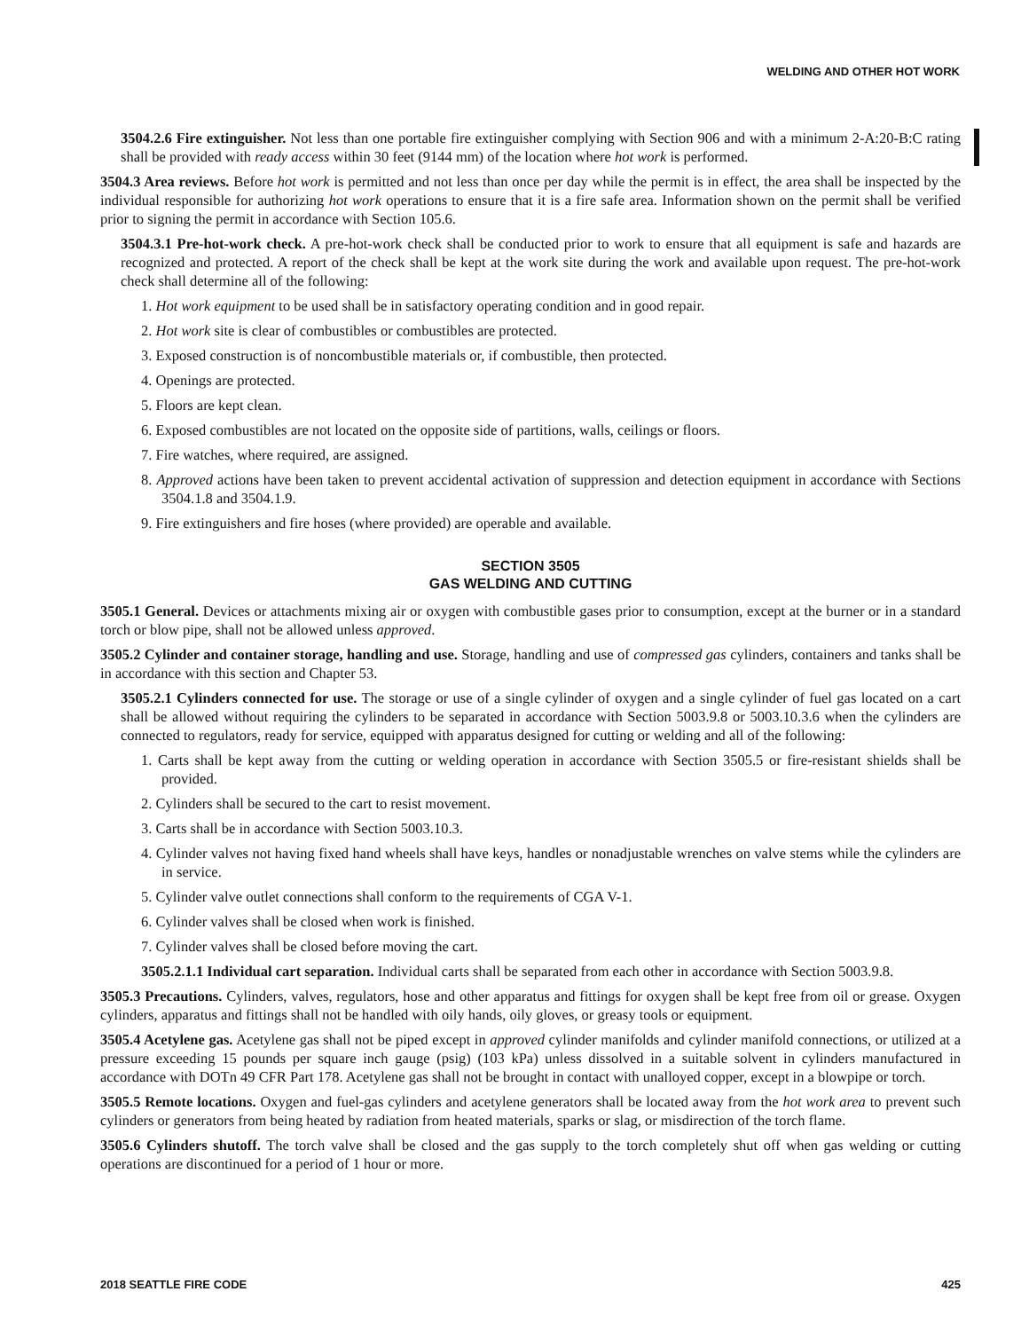WELDING AND OTHER HOT WORK
3504.2.6 Fire extinguisher. Not less than one portable fire extinguisher complying with Section 906 and with a minimum 2-A:20-B:C rating shall be provided with ready access within 30 feet (9144 mm) of the location where hot work is performed.
3504.3 Area reviews. Before hot work is permitted and not less than once per day while the permit is in effect, the area shall be inspected by the individual responsible for authorizing hot work operations to ensure that it is a fire safe area. Information shown on the permit shall be verified prior to signing the permit in accordance with Section 105.6.
3504.3.1 Pre-hot-work check. A pre-hot-work check shall be conducted prior to work to ensure that all equipment is safe and hazards are recognized and protected. A report of the check shall be kept at the work site during the work and available upon request. The pre-hot-work check shall determine all of the following:
1. Hot work equipment to be used shall be in satisfactory operating condition and in good repair.
2. Hot work site is clear of combustibles or combustibles are protected.
3. Exposed construction is of noncombustible materials or, if combustible, then protected.
4. Openings are protected.
5. Floors are kept clean.
6. Exposed combustibles are not located on the opposite side of partitions, walls, ceilings or floors.
7. Fire watches, where required, are assigned.
8. Approved actions have been taken to prevent accidental activation of suppression and detection equipment in accordance with Sections 3504.1.8 and 3504.1.9.
9. Fire extinguishers and fire hoses (where provided) are operable and available.
SECTION 3505
GAS WELDING AND CUTTING
3505.1 General. Devices or attachments mixing air or oxygen with combustible gases prior to consumption, except at the burner or in a standard torch or blow pipe, shall not be allowed unless approved.
3505.2 Cylinder and container storage, handling and use. Storage, handling and use of compressed gas cylinders, containers and tanks shall be in accordance with this section and Chapter 53.
3505.2.1 Cylinders connected for use. The storage or use of a single cylinder of oxygen and a single cylinder of fuel gas located on a cart shall be allowed without requiring the cylinders to be separated in accordance with Section 5003.9.8 or 5003.10.3.6 when the cylinders are connected to regulators, ready for service, equipped with apparatus designed for cutting or welding and all of the following:
1. Carts shall be kept away from the cutting or welding operation in accordance with Section 3505.5 or fire-resistant shields shall be provided.
2. Cylinders shall be secured to the cart to resist movement.
3. Carts shall be in accordance with Section 5003.10.3.
4. Cylinder valves not having fixed hand wheels shall have keys, handles or nonadjustable wrenches on valve stems while the cylinders are in service.
5. Cylinder valve outlet connections shall conform to the requirements of CGA V-1.
6. Cylinder valves shall be closed when work is finished.
7. Cylinder valves shall be closed before moving the cart.
3505.2.1.1 Individual cart separation. Individual carts shall be separated from each other in accordance with Section 5003.9.8.
3505.3 Precautions. Cylinders, valves, regulators, hose and other apparatus and fittings for oxygen shall be kept free from oil or grease. Oxygen cylinders, apparatus and fittings shall not be handled with oily hands, oily gloves, or greasy tools or equipment.
3505.4 Acetylene gas. Acetylene gas shall not be piped except in approved cylinder manifolds and cylinder manifold connections, or utilized at a pressure exceeding 15 pounds per square inch gauge (psig) (103 kPa) unless dissolved in a suitable solvent in cylinders manufactured in accordance with DOTn 49 CFR Part 178. Acetylene gas shall not be brought in contact with unalloyed copper, except in a blowpipe or torch.
3505.5 Remote locations. Oxygen and fuel-gas cylinders and acetylene generators shall be located away from the hot work area to prevent such cylinders or generators from being heated by radiation from heated materials, sparks or slag, or misdirection of the torch flame.
3505.6 Cylinders shutoff. The torch valve shall be closed and the gas supply to the torch completely shut off when gas welding or cutting operations are discontinued for a period of 1 hour or more.
2018 SEATTLE FIRE CODE 425